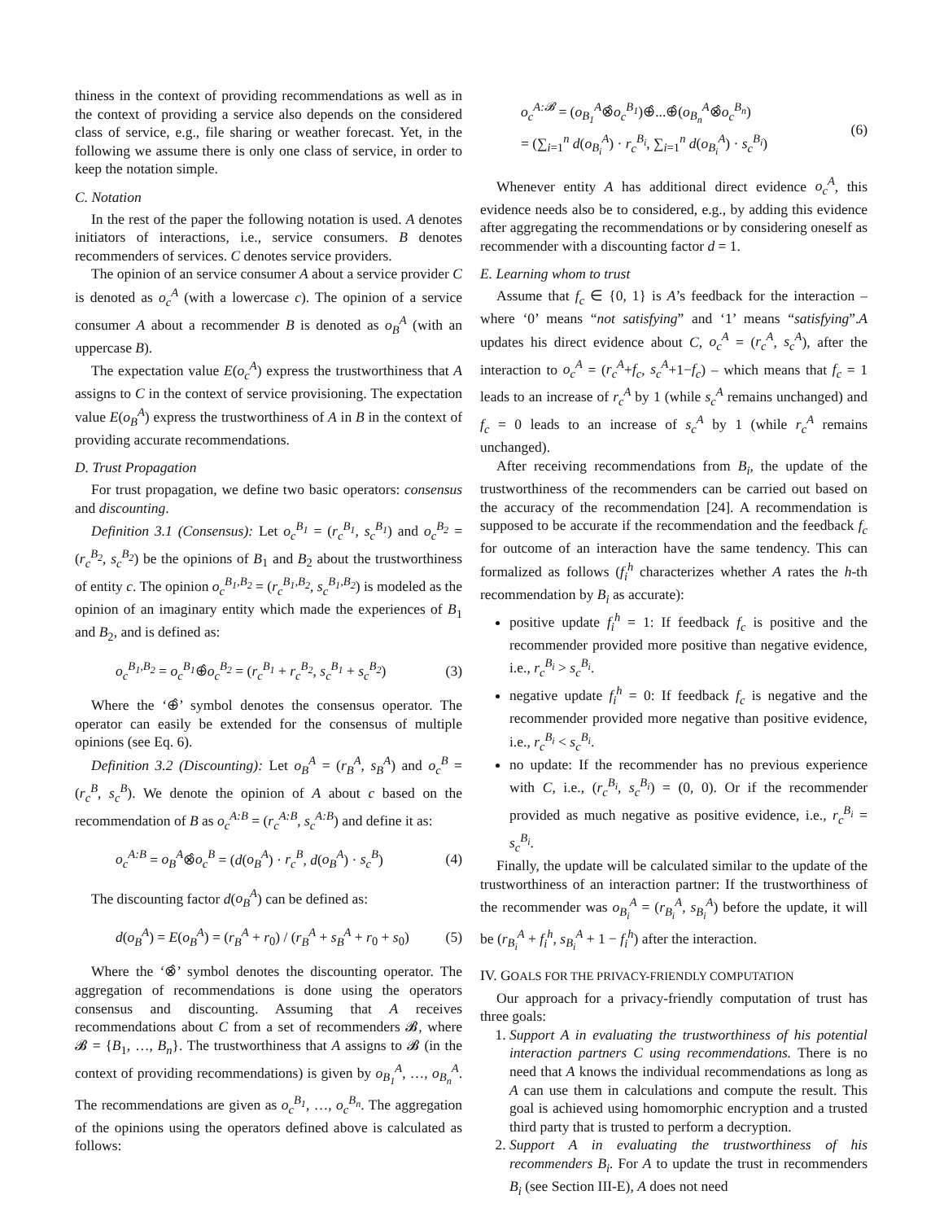thiness in the context of providing recommendations as well as in the context of providing a service also depends on the considered class of service, e.g., file sharing or weather forecast. Yet, in the following we assume there is only one class of service, in order to keep the notation simple.
C. Notation
In the rest of the paper the following notation is used. A denotes initiators of interactions, i.e., service consumers. B denotes recommenders of services. C denotes service providers.
The opinion of an service consumer A about a service provider C is denoted as o<sub>c</sub><sup>A</sup> (with a lowercase c). The opinion of a service consumer A about a recommender B is denoted as o<sub>B</sub><sup>A</sup> (with an uppercase B).
The expectation value E(o<sub>c</sub><sup>A</sup>) express the trustworthiness that A assigns to C in the context of service provisioning. The expectation value E(o<sub>B</sub><sup>A</sup>) express the trustworthiness of A in B in the context of providing accurate recommendations.
D. Trust Propagation
For trust propagation, we define two basic operators: consensus and discounting.
Definition 3.1 (Consensus): Let o<sub>c</sub><sup>B<sub>1</sub></sup> = (r<sub>c</sub><sup>B<sub>1</sub></sup>, s<sub>c</sub><sup>B<sub>1</sub></sup>) and o<sub>c</sub><sup>B<sub>2</sub></sup> = (r<sub>c</sub><sup>B<sub>2</sub></sup>, s<sub>c</sub><sup>B<sub>2</sub></sup>) be the opinions of B<sub>1</sub> and B<sub>2</sub> about the trustworthiness of entity c. The opinion o<sub>c</sub><sup>B<sub>1</sub>,B<sub>2</sub></sup> = (r<sub>c</sub><sup>B<sub>1</sub>,B<sub>2</sub></sup>, s<sub>c</sub><sup>B<sub>1</sub>,B<sub>2</sub></sup>) is modeled as the opinion of an imaginary entity which made the experiences of B<sub>1</sub> and B<sub>2</sub>, and is defined as:
o<sub>c</sub><sup>B<sub>1</sub>,B<sub>2</sub></sup> = o<sub>c</sub><sup>B<sub>1</sub></sup>⊕̂o<sub>c</sub><sup>B<sub>2</sub></sup> = (r<sub>c</sub><sup>B<sub>1</sub></sup> + r<sub>c</sub><sup>B<sub>2</sub></sup>, s<sub>c</sub><sup>B<sub>1</sub></sup> + s<sub>c</sub><sup>B<sub>2</sub></sup>) (3)
Where the ‘⊕̂’ symbol denotes the consensus operator. The operator can easily be extended for the consensus of multiple opinions (see Eq. 6).
Definition 3.2 (Discounting): Let o<sub>B</sub><sup>A</sup> = (r<sub>B</sub><sup>A</sup>, s<sub>B</sub><sup>A</sup>) and o<sub>c</sub><sup>B</sup> = (r<sub>c</sub><sup>B</sup>, s<sub>c</sub><sup>B</sup>). We denote the opinion of A about c based on the recommendation of B as o<sub>c</sub><sup>A:B</sup> = (r<sub>c</sub><sup>A:B</sup>, s<sub>c</sub><sup>A:B</sup>) and define it as:
o<sub>c</sub><sup>A:B</sup> = o<sub>B</sub><sup>A</sup>⊗̂o<sub>c</sub><sup>B</sup> = (d(o<sub>B</sub><sup>A</sup>) · r<sub>c</sub><sup>B</sup>, d(o<sub>B</sub><sup>A</sup>) · s<sub>c</sub><sup>B</sup>) (4)
The discounting factor d(o<sub>B</sub><sup>A</sup>) can be defined as:
d(o<sub>B</sub><sup>A</sup>) = E(o<sub>B</sub><sup>A</sup>) = (r<sub>B</sub><sup>A</sup> + r<sub>0</sub>) / (r<sub>B</sub><sup>A</sup> + s<sub>B</sub><sup>A</sup> + r<sub>0</sub> + s<sub>0</sub>) (5)
Where the ‘⊗̂’ symbol denotes the discounting operator. The aggregation of recommendations is done using the operators consensus and discounting. Assuming that A receives recommendations about C from a set of recommenders 𝓑, where 𝓑 = {B<sub>1</sub>, …, B<sub>n</sub>}. The trustworthiness that A assigns to 𝓑 (in the context of providing recommendations) is given by o<sub>B<sub>1</sub></sub><sup>A</sup>, …, o<sub>B<sub>n</sub></sub><sup>A</sup>. The recommendations are given as o<sub>c</sub><sup>B<sub>1</sub></sup>, …, o<sub>c</sub><sup>B<sub>n</sub></sup>. The aggregation of the opinions using the operators defined above is calculated as follows:
o<sub>c</sub><sup>A:𝓑</sup> = (o<sub>B<sub>1</sub></sub><sup>A</sup>⊗̂o<sub>c</sub><sup>B<sub>1</sub></sup>)⊕̂...⊕̂(o<sub>B<sub>n</sub></sub><sup>A</sup>⊗̂o<sub>c</sub><sup>B<sub>n</sub></sup>)
= (∑<sub>i=1</sub><sup>n</sup> d(o<sub>B<sub>i</sub></sub><sup>A</sup>) · r<sub>c</sub><sup>B<sub>i</sub></sup>, ∑<sub>i=1</sub><sup>n</sup> d(o<sub>B<sub>i</sub></sub><sup>A</sup>) · s<sub>c</sub><sup>B<sub>i</sub></sup>) (6)
Whenever entity A has additional direct evidence o<sub>c</sub><sup>A</sup>, this evidence needs also be to considered, e.g., by adding this evidence after aggregating the recommendations or by considering oneself as recommender with a discounting factor d = 1.
E. Learning whom to trust
Assume that f<sub>c</sub> ∈ {0, 1} is A’s feedback for the interaction – where ‘0’ means “not satisfying” and ‘1’ means “satisfying”.A updates his direct evidence about C, o<sub>c</sub><sup>A</sup> = (r<sub>c</sub><sup>A</sup>, s<sub>c</sub><sup>A</sup>), after the interaction to o<sub>c</sub><sup>A</sup> = (r<sub>c</sub><sup>A</sup>+f<sub>c</sub>, s<sub>c</sub><sup>A</sup>+1−f<sub>c</sub>) – which means that f<sub>c</sub> = 1 leads to an increase of r<sub>c</sub><sup>A</sup> by 1 (while s<sub>c</sub><sup>A</sup> remains unchanged) and f<sub>c</sub> = 0 leads to an increase of s<sub>c</sub><sup>A</sup> by 1 (while r<sub>c</sub><sup>A</sup> remains unchanged).
After receiving recommendations from B<sub>i</sub>, the update of the trustworthiness of the recommenders can be carried out based on the accuracy of the recommendation [24]. A recommendation is supposed to be accurate if the recommendation and the feedback f<sub>c</sub> for outcome of an interaction have the same tendency. This can formalized as follows (f<sub>i</sub><sup>h</sup> characterizes whether A rates the h-th recommendation by B<sub>i</sub> as accurate):
positive update f<sub>i</sub><sup>h</sup> = 1: If feedback f<sub>c</sub> is positive and the recommender provided more positive than negative evidence, i.e., r<sub>c</sub><sup>B<sub>i</sub></sup> > s<sub>c</sub><sup>B<sub>i</sub></sup>.
negative update f<sub>i</sub><sup>h</sup> = 0: If feedback f<sub>c</sub> is negative and the recommender provided more negative than positive evidence, i.e., r<sub>c</sub><sup>B<sub>i</sub></sup> < s<sub>c</sub><sup>B<sub>i</sub></sup>.
no update: If the recommender has no previous experience with C, i.e., (r<sub>c</sub><sup>B<sub>i</sub></sup>, s<sub>c</sub><sup>B<sub>i</sub></sup>) = (0, 0). Or if the recommender provided as much negative as positive evidence, i.e., r<sub>c</sub><sup>B<sub>i</sub></sup> = s<sub>c</sub><sup>B<sub>i</sub></sup>.
Finally, the update will be calculated similar to the update of the trustworthiness of an interaction partner: If the trustworthiness of the recommender was o<sub>B<sub>i</sub></sub><sup>A</sup> = (r<sub>B<sub>i</sub></sub><sup>A</sup>, s<sub>B<sub>i</sub></sub><sup>A</sup>) before the update, it will be (r<sub>B<sub>i</sub></sub><sup>A</sup> + f<sub>i</sub><sup>h</sup>, s<sub>B<sub>i</sub></sub><sup>A</sup> + 1 − f<sub>i</sub><sup>h</sup>) after the interaction.
IV. GOALS FOR THE PRIVACY-FRIENDLY COMPUTATION
Our approach for a privacy-friendly computation of trust has three goals:
1. Support A in evaluating the trustworthiness of his potential interaction partners C using recommendations. There is no need that A knows the individual recommendations as long as A can use them in calculations and compute the result. This goal is achieved using homomorphic encryption and a trusted third party that is trusted to perform a decryption.
2. Support A in evaluating the trustworthiness of his recommenders B<sub>i</sub>. For A to update the trust in recommenders B<sub>i</sub> (see Section III-E), A does not need